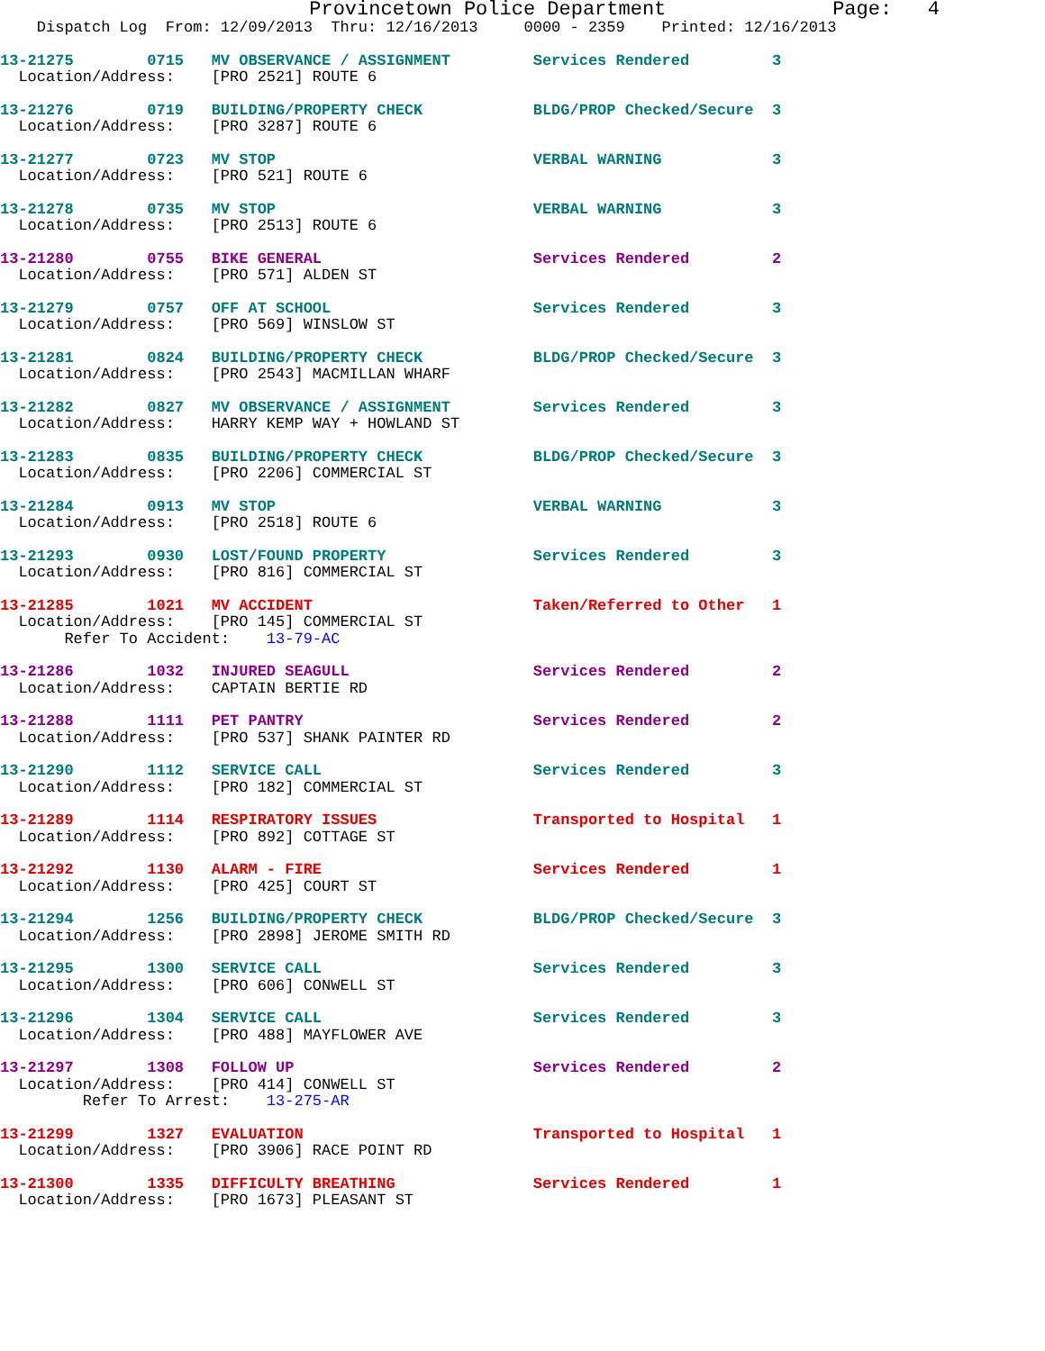Provincetown Police Department              Page:   4
    Dispatch Log  From: 12/09/2013  Thru: 12/16/2013     0000 - 2359    Printed: 12/16/2013
13-21275        0715   MV OBSERVANCE / ASSIGNMENT         Services Rendered         3
  Location/Address:    [PRO 2521] ROUTE 6
13-21276        0719   BUILDING/PROPERTY CHECK            BLDG/PROP Checked/Secure  3
  Location/Address:    [PRO 3287] ROUTE 6
13-21277        0723   MV STOP                            VERBAL WARNING            3
  Location/Address:    [PRO 521] ROUTE 6
13-21278        0735   MV STOP                            VERBAL WARNING            3
  Location/Address:    [PRO 2513] ROUTE 6
13-21280        0755   BIKE GENERAL                       Services Rendered         2
  Location/Address:    [PRO 571] ALDEN ST
13-21279        0757   OFF AT SCHOOL                      Services Rendered         3
  Location/Address:    [PRO 569] WINSLOW ST
13-21281        0824   BUILDING/PROPERTY CHECK            BLDG/PROP Checked/Secure  3
  Location/Address:    [PRO 2543] MACMILLAN WHARF
13-21282        0827   MV OBSERVANCE / ASSIGNMENT         Services Rendered         3
  Location/Address:    HARRY KEMP WAY + HOWLAND ST
13-21283        0835   BUILDING/PROPERTY CHECK            BLDG/PROP Checked/Secure  3
  Location/Address:    [PRO 2206] COMMERCIAL ST
13-21284        0913   MV STOP                            VERBAL WARNING            3
  Location/Address:    [PRO 2518] ROUTE 6
13-21293        0930   LOST/FOUND PROPERTY                Services Rendered         3
  Location/Address:    [PRO 816] COMMERCIAL ST
13-21285        1021   MV ACCIDENT                        Taken/Referred to Other   1
  Location/Address:    [PRO 145] COMMERCIAL ST
       Refer To Accident:    13-79-AC
13-21286        1032   INJURED SEAGULL                    Services Rendered         2
  Location/Address:    CAPTAIN BERTIE RD
13-21288        1111   PET PANTRY                         Services Rendered         2
  Location/Address:    [PRO 537] SHANK PAINTER RD
13-21290        1112   SERVICE CALL                       Services Rendered         3
  Location/Address:    [PRO 182] COMMERCIAL ST
13-21289        1114   RESPIRATORY ISSUES                 Transported to Hospital   1
  Location/Address:    [PRO 892] COTTAGE ST
13-21292        1130   ALARM - FIRE                       Services Rendered         1
  Location/Address:    [PRO 425] COURT ST
13-21294        1256   BUILDING/PROPERTY CHECK            BLDG/PROP Checked/Secure  3
  Location/Address:    [PRO 2898] JEROME SMITH RD
13-21295        1300   SERVICE CALL                       Services Rendered         3
  Location/Address:    [PRO 606] CONWELL ST
13-21296        1304   SERVICE CALL                       Services Rendered         3
  Location/Address:    [PRO 488] MAYFLOWER AVE
13-21297        1308   FOLLOW UP                          Services Rendered         2
  Location/Address:    [PRO 414] CONWELL ST
         Refer To Arrest:    13-275-AR
13-21299        1327   EVALUATION                         Transported to Hospital   1
  Location/Address:    [PRO 3906] RACE POINT RD
13-21300        1335   DIFFICULTY BREATHING               Services Rendered         1
  Location/Address:    [PRO 1673] PLEASANT ST